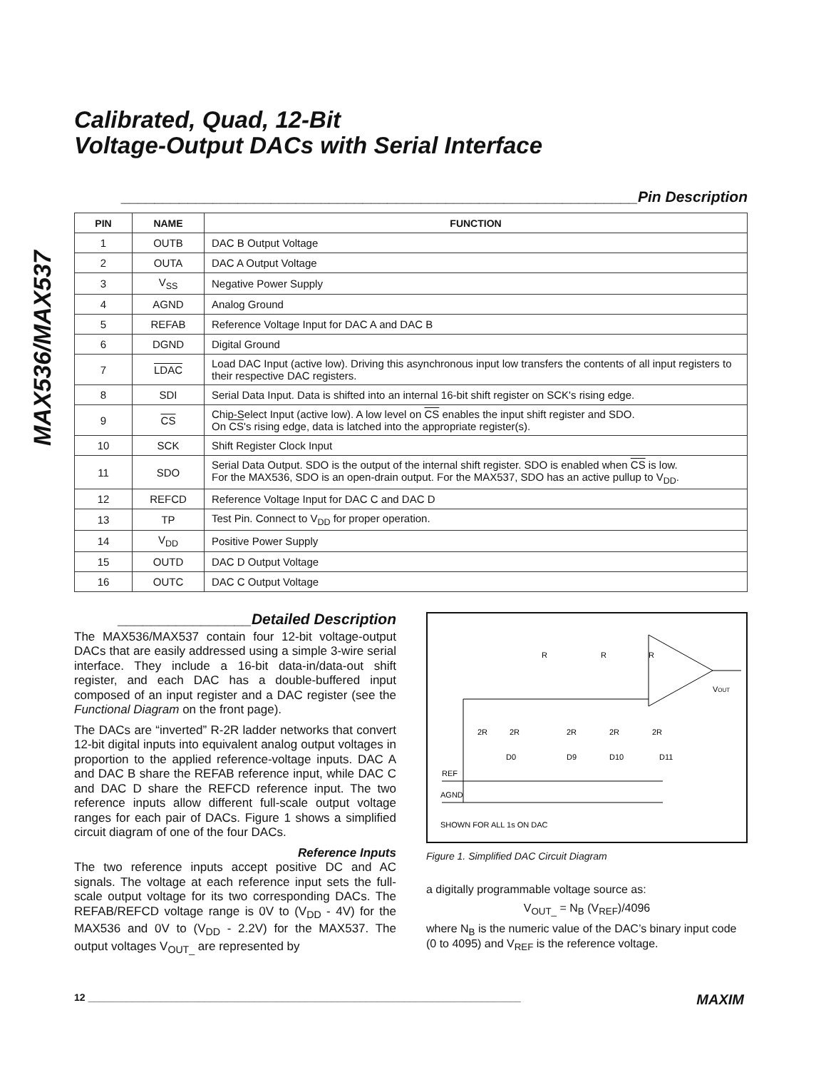MAX536/MAX537
Calibrated, Quad, 12-Bit
Voltage-Output DACs with Serial Interface
______________________________________________________________Pin Description
| PIN | NAME | FUNCTION |
| --- | --- | --- |
| 1 | OUTB | DAC B Output Voltage |
| 2 | OUTA | DAC A Output Voltage |
| 3 | V<sub>SS</sub> | Negative Power Supply |
| 4 | AGND | Analog Ground |
| 5 | REFAB | Reference Voltage Input for DAC A and DAC B |
| 6 | DGND | Digital Ground |
| 7 | LDAC | Load DAC Input (active low). Driving this asynchronous input low transfers the contents of all input registers to their respective DAC registers. |
| 8 | SDI | Serial Data Input. Data is shifted into an internal 16-bit shift register on SCK's rising edge. |
| 9 | CS | Chip-Select Input (active low). A low level on CS enables the input shift register and SDO. On CS 's rising edge, data is latched into the appropriate register(s). |
| 10 | SCK | Shift Register Clock Input |
| 11 | SDO | Serial Data Output. SDO is the output of the internal shift register. SDO is enabled when CS is low. For the MAX536, SDO is an open-drain output. For the MAX537, SDO has an active pullup to V<sub>DD</sub>. |
| 12 | REFCD | Reference Voltage Input for DAC C and DAC D |
| 13 | TP | Test Pin. Connect to V<sub>DD</sub> for proper operation. |
| 14 | V<sub>DD</sub> | Positive Power Supply |
| 15 | OUTD | DAC D Output Voltage |
| 16 | OUTC | DAC C Output Voltage |
________________Detailed Description
The MAX536/MAX537 contain four 12-bit voltage-output DACs that are easily addressed using a simple 3-wire serial interface. They include a 16-bit data-in/data-out shift register, and each DAC has a double-buffered input composed of an input register and a DAC register (see the Functional Diagram on the front page).
The DACs are “inverted” R-2R ladder networks that convert 12-bit digital inputs into equivalent analog output voltages in proportion to the applied reference-voltage inputs. DAC A and DAC B share the REFAB reference input, while DAC C and DAC D share the REFCD reference input. The two reference inputs allow different full-scale output voltage ranges for each pair of DACs. Figure 1 shows a simplified circuit diagram of one of the four DACs.
Reference Inputs
The two reference inputs accept positive DC and AC signals. The voltage at each reference input sets the full-scale output voltage for its two corresponding DACs. The REFAB/REFCD voltage range is 0V to (V<sub>DD</sub> - 4V) for the MAX536 and 0V to (V<sub>DD</sub> - 2.2V) for the MAX537. The output voltages V<sub>OUT_</sub> are represented by
R
R
R
2R
2R
2R
2R
2R
D0
D9
D10
D11
VOUT
REF
AGND
SHOWN FOR ALL 1s ON DAC
Figure 1. Simplified DAC Circuit Diagram
a digitally programmable voltage source as:
V<sub>OUT_</sub> = N<sub>B</sub> (V<sub>REF</sub>)/4096
where N<sub>B</sub> is the numeric value of the DAC’s binary input code (0 to 4095) and V<sub>REF</sub> is the reference voltage.
12 ______________________________________________________________________________ MAXIM